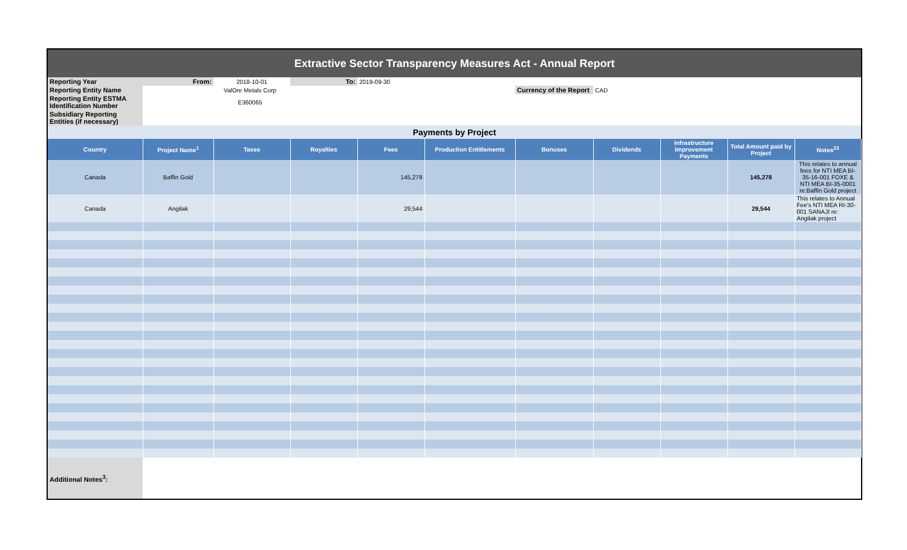| Extractive Sector Transparency Measures Act - Annual Report | | | | | | | | | | |
| Reporting Year | From: | 2018-10-01 | To: | 2019-09-30 | | | | | | |
| Reporting Entity Name | ValOre Metals Corp | | | | | Currency of the Report | CAD | | | |
| Reporting Entity ESTMA Identification Number | E360065 | | | | | | | | | |
| Subsidiary Reporting Entities (if necessary) | | | | | | | | | | |
| Payments by Project | | | | | | | | | | |
| Country | Project Name<sup>1</sup> | Taxes | Royalties | Fees | Production Entitlements | Bonuses | Dividends | Infrastructure Improvement Payments | Total Amount paid by Project | Notes<sup>23</sup> |
| Canada | Baffin Gold | | | 145,278 | | | | | 145,278 | This relates to annual fees for NTI MEA BI-35-16-001 FOXE & NTI MEA BI-35-0001 re:Baffin Gold project |
| Canada | Angilak | | | 29,544 | | | | | 29,544 | This relates to Annual Fee's NTI MEA RI-30-001 SANAJI re: Angilak project |
| Additional Notes<sup>3</sup>: | | | | | | | | | | |